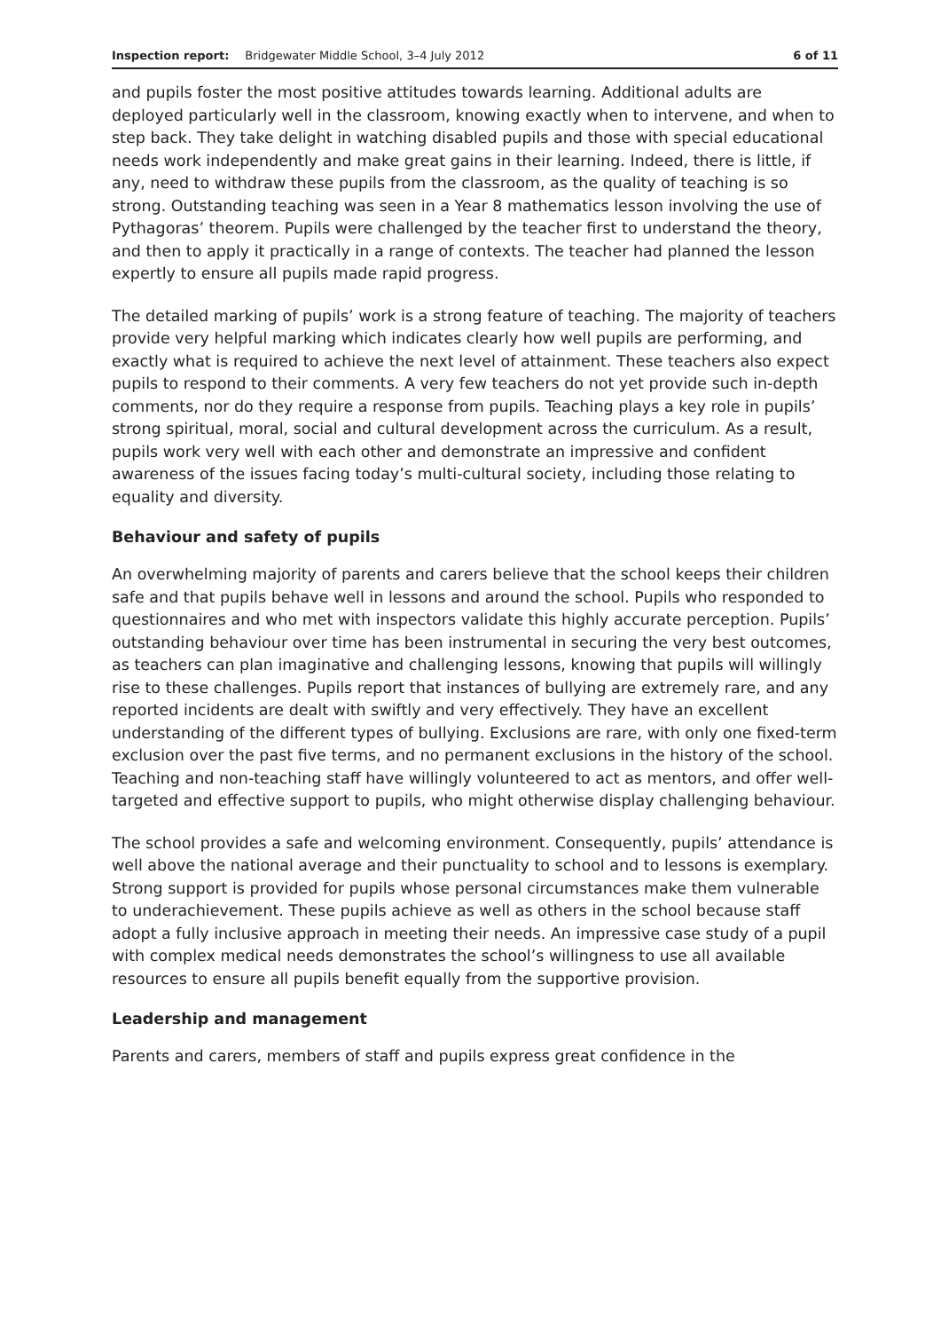Inspection report: Bridgewater Middle School, 3–4 July 2012 6 of 11
and pupils foster the most positive attitudes towards learning. Additional adults are deployed particularly well in the classroom, knowing exactly when to intervene, and when to step back. They take delight in watching disabled pupils and those with special educational needs work independently and make great gains in their learning. Indeed, there is little, if any, need to withdraw these pupils from the classroom, as the quality of teaching is so strong. Outstanding teaching was seen in a Year 8 mathematics lesson involving the use of Pythagoras’ theorem. Pupils were challenged by the teacher first to understand the theory, and then to apply it practically in a range of contexts. The teacher had planned the lesson expertly to ensure all pupils made rapid progress.
The detailed marking of pupils’ work is a strong feature of teaching. The majority of teachers provide very helpful marking which indicates clearly how well pupils are performing, and exactly what is required to achieve the next level of attainment. These teachers also expect pupils to respond to their comments. A very few teachers do not yet provide such in-depth comments, nor do they require a response from pupils. Teaching plays a key role in pupils’ strong spiritual, moral, social and cultural development across the curriculum. As a result, pupils work very well with each other and demonstrate an impressive and confident awareness of the issues facing today’s multi-cultural society, including those relating to equality and diversity.
Behaviour and safety of pupils
An overwhelming majority of parents and carers believe that the school keeps their children safe and that pupils behave well in lessons and around the school. Pupils who responded to questionnaires and who met with inspectors validate this highly accurate perception. Pupils’ outstanding behaviour over time has been instrumental in securing the very best outcomes, as teachers can plan imaginative and challenging lessons, knowing that pupils will willingly rise to these challenges. Pupils report that instances of bullying are extremely rare, and any reported incidents are dealt with swiftly and very effectively. They have an excellent understanding of the different types of bullying. Exclusions are rare, with only one fixed-term exclusion over the past five terms, and no permanent exclusions in the history of the school. Teaching and non-teaching staff have willingly volunteered to act as mentors, and offer well-targeted and effective support to pupils, who might otherwise display challenging behaviour.
The school provides a safe and welcoming environment. Consequently, pupils’ attendance is well above the national average and their punctuality to school and to lessons is exemplary. Strong support is provided for pupils whose personal circumstances make them vulnerable to underachievement. These pupils achieve as well as others in the school because staff adopt a fully inclusive approach in meeting their needs. An impressive case study of a pupil with complex medical needs demonstrates the school’s willingness to use all available resources to ensure all pupils benefit equally from the supportive provision.
Leadership and management
Parents and carers, members of staff and pupils express great confidence in the